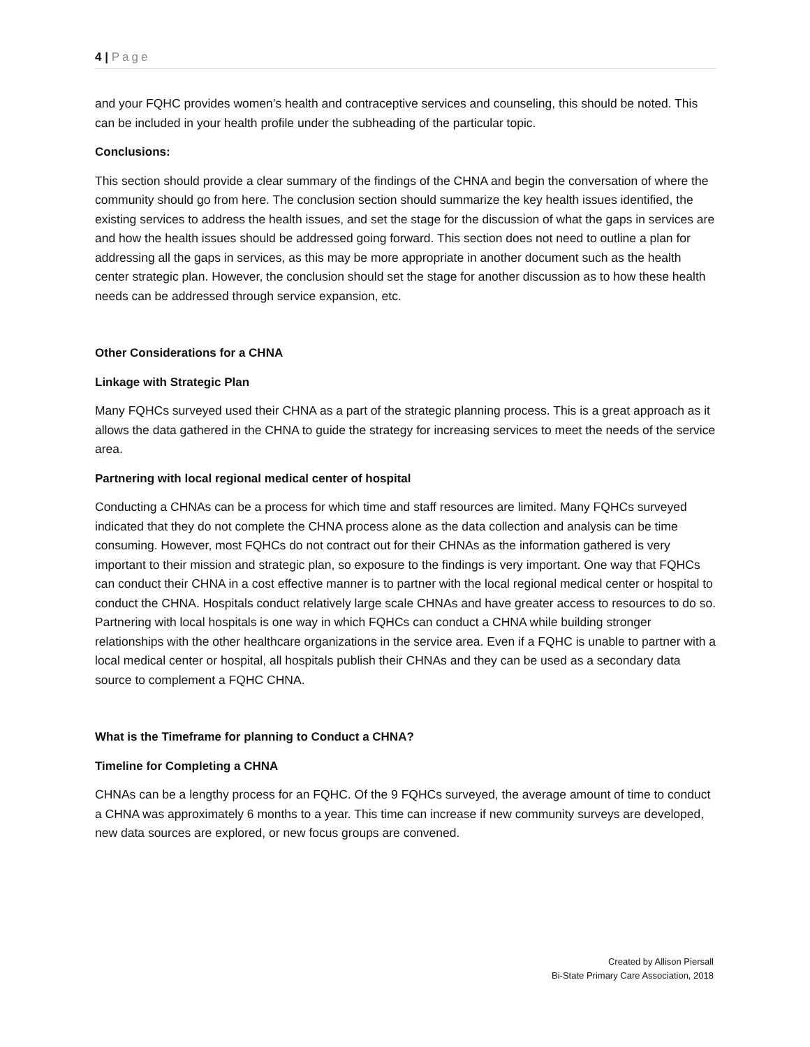4 | Page
and your FQHC provides women’s health and contraceptive services and counseling, this should be noted. This can be included in your health profile under the subheading of the particular topic.
Conclusions:
This section should provide a clear summary of the findings of the CHNA and begin the conversation of where the community should go from here. The conclusion section should summarize the key health issues identified, the existing services to address the health issues, and set the stage for the discussion of what the gaps in services are and how the health issues should be addressed going forward. This section does not need to outline a plan for addressing all the gaps in services, as this may be more appropriate in another document such as the health center strategic plan. However, the conclusion should set the stage for another discussion as to how these health needs can be addressed through service expansion, etc.
Other Considerations for a CHNA
Linkage with Strategic Plan
Many FQHCs surveyed used their CHNA as a part of the strategic planning process. This is a great approach as it allows the data gathered in the CHNA to guide the strategy for increasing services to meet the needs of the service area.
Partnering with local regional medical center of hospital
Conducting a CHNAs can be a process for which time and staff resources are limited. Many FQHCs surveyed indicated that they do not complete the CHNA process alone as the data collection and analysis can be time consuming. However, most FQHCs do not contract out for their CHNAs as the information gathered is very important to their mission and strategic plan, so exposure to the findings is very important. One way that FQHCs can conduct their CHNA in a cost effective manner is to partner with the local regional medical center or hospital to conduct the CHNA. Hospitals conduct relatively large scale CHNAs and have greater access to resources to do so. Partnering with local hospitals is one way in which FQHCs can conduct a CHNA while building stronger relationships with the other healthcare organizations in the service area. Even if a FQHC is unable to partner with a local medical center or hospital, all hospitals publish their CHNAs and they can be used as a secondary data source to complement a FQHC CHNA.
What is the Timeframe for planning to Conduct a CHNA?
Timeline for Completing a CHNA
CHNAs can be a lengthy process for an FQHC. Of the 9 FQHCs surveyed, the average amount of time to conduct a CHNA was approximately 6 months to a year. This time can increase if new community surveys are developed, new data sources are explored, or new focus groups are convened.
Created by Allison Piersall
Bi-State Primary Care Association, 2018